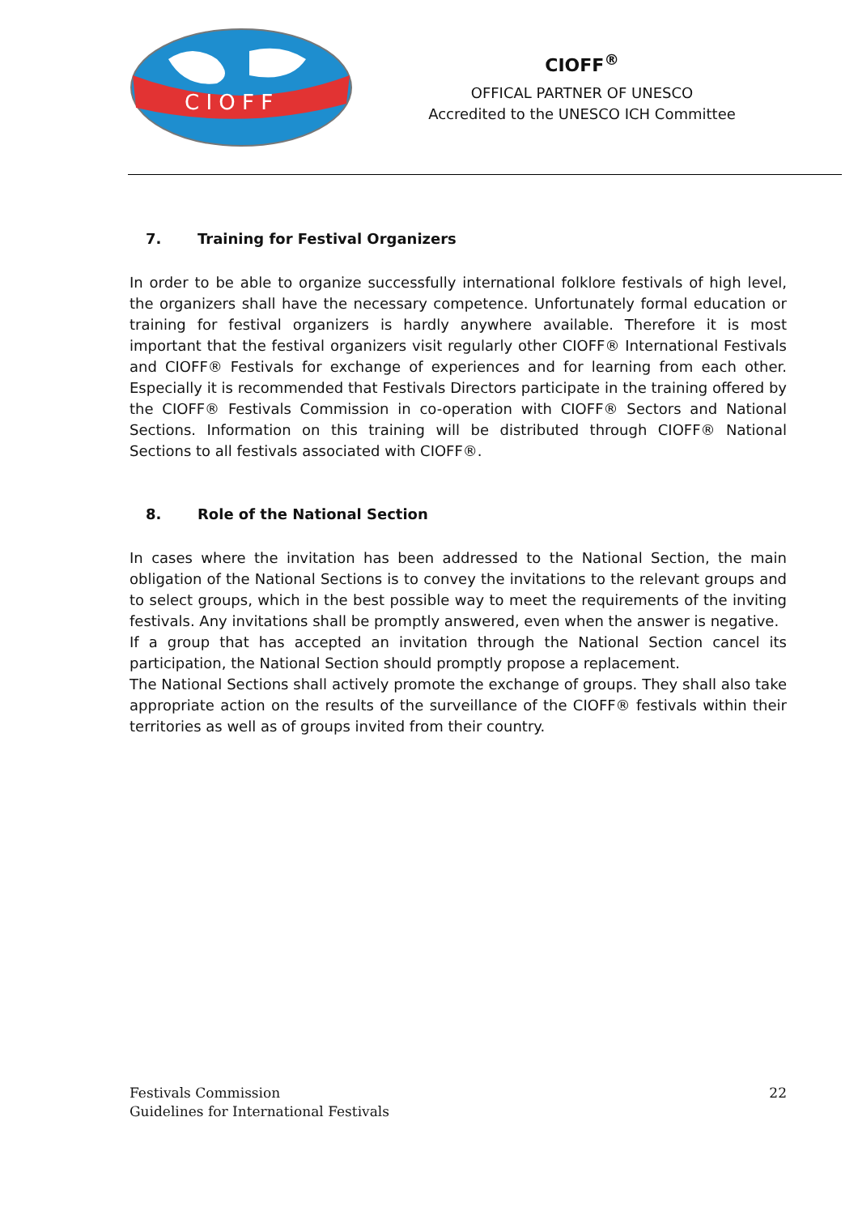C I O F F
CIOFF<sup>®</sup>
OFFICAL PARTNER OF UNESCO
Accredited to the UNESCO ICH Committee
7. Training for Festival Organizers
In order to be able to organize successfully international folklore festivals of high level, the organizers shall have the necessary competence. Unfortunately formal education or training for festival organizers is hardly anywhere available. Therefore it is most important that the festival organizers visit regularly other CIOFF® International Festivals and CIOFF® Festivals for exchange of experiences and for learning from each other. Especially it is recommended that Festivals Directors participate in the training offered by the CIOFF® Festivals Commission in co-operation with CIOFF® Sectors and National Sections. Information on this training will be distributed through CIOFF® National Sections to all festivals associated with CIOFF®.
8. Role of the National Section
In cases where the invitation has been addressed to the National Section, the main obligation of the National Sections is to convey the invitations to the relevant groups and to select groups, which in the best possible way to meet the requirements of the inviting festivals. Any invitations shall be promptly answered, even when the answer is negative.
If a group that has accepted an invitation through the National Section cancel its participation, the National Section should promptly propose a replacement.
The National Sections shall actively promote the exchange of groups. They shall also take appropriate action on the results of the surveillance of the CIOFF® festivals within their territories as well as of groups invited from their country.
Festivals Commission
Guidelines for International Festivals
22